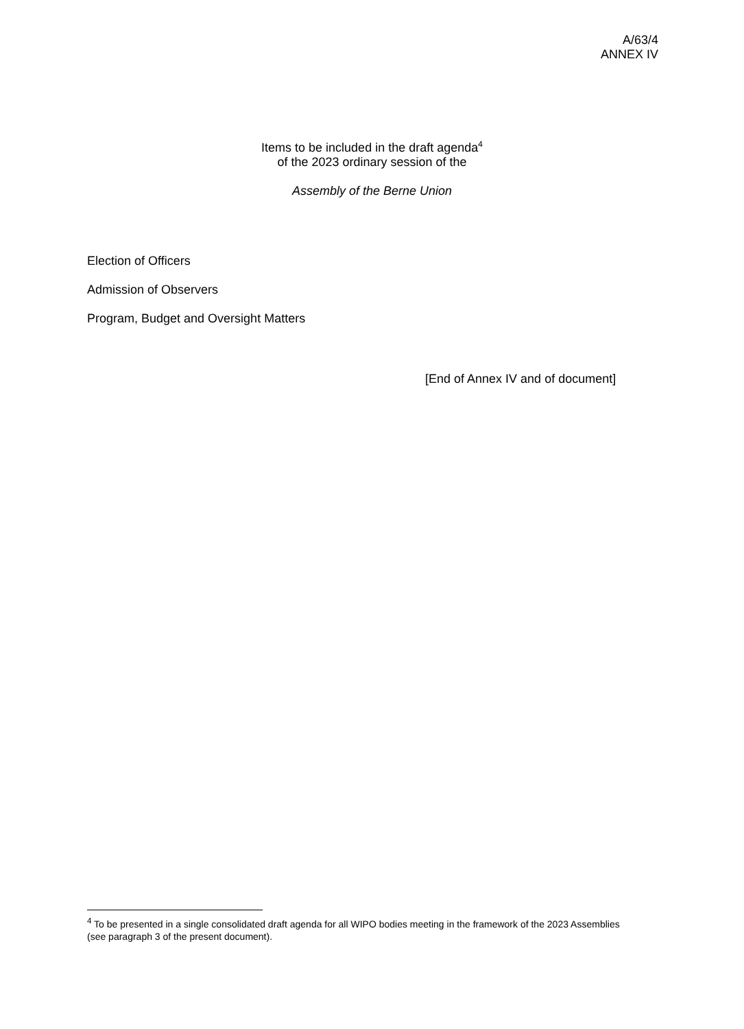A/63/4
ANNEX IV
Items to be included in the draft agenda<sup>4</sup>
of the 2023 ordinary session of the
Assembly of the Berne Union
Election of Officers
Admission of Observers
Program, Budget and Oversight Matters
[End of Annex IV and of document]
<sup>4</sup> To be presented in a single consolidated draft agenda for all WIPO bodies meeting in the framework of the 2023 Assemblies (see paragraph 3 of the present document).